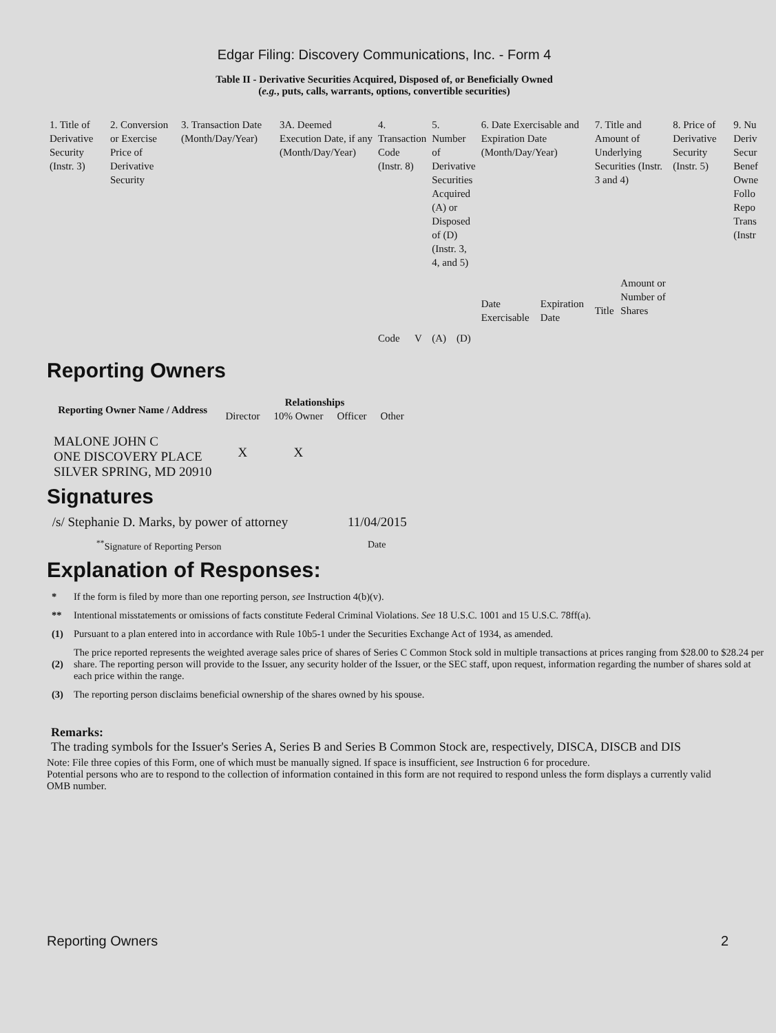Edgar Filing: Discovery Communications, Inc. - Form 4
Table II - Derivative Securities Acquired, Disposed of, or Beneficially Owned
(e.g., puts, calls, warrants, options, convertible securities)
| 1. Title of Derivative Security (Instr. 3) | 2. Conversion or Exercise Price of Derivative Security | 3. Transaction Date (Month/Day/Year) | 3A. Deemed Execution Date, if any (Month/Day/Year) | 4. Transaction Code (Instr. 8) | | 5. Number of Derivative Securities Acquired (A) or Disposed of (D) (Instr. 3, 4, and 5) | | 6. Date Exercisable and Expiration Date (Month/Day/Year) | | 7. Title and Amount of Underlying Securities (Instr. 3 and 4) | | 8. Price of Derivative Security (Instr. 5) | 9. Nu Deriv Secur Benef Owne Follo Repo Trans (Instr |
| | | | | Code | V | (A) | (D) | Date Exercisable | Expiration Date | Title | Amount or Number of Shares | | |
Reporting Owners
| Reporting Owner Name / Address | Relationships | | | |
| --- | --- | --- | --- | --- |
| | Director | 10% Owner | Officer | Other |
| MALONE JOHN C ONE DISCOVERY PLACE SILVER SPRING, MD 20910 | X | X | | |
Signatures
| /s/ Stephanie D. Marks, by power of attorney | 11/04/2015 |
| <sup>**</sup> Signature of Reporting Person | Date |
Explanation of Responses:
| * | If the form is filed by more than one reporting person, see Instruction 4(b)(v). |
| ** | Intentional misstatements or omissions of facts constitute Federal Criminal Violations. See 18 U.S.C. 1001 and 15 U.S.C. 78ff(a). |
| (1) | Pursuant to a plan entered into in accordance with Rule 10b5-1 under the Securities Exchange Act of 1934, as amended. |
| (2) | The price reported represents the weighted average sales price of shares of Series C Common Stock sold in multiple transactions at prices ranging from $28.00 to $28.24 per share. The reporting person will provide to the Issuer, any security holder of the Issuer, or the SEC staff, upon request, information regarding the number of shares sold at each price within the range. |
| (3) | The reporting person disclaims beneficial ownership of the shares owned by his spouse. |
Remarks:
The trading symbols for the Issuer's Series A, Series B and Series B Common Stock are, respectively, DISCA, DISCB and DIS
Note: File three copies of this Form, one of which must be manually signed. If space is insufficient, see Instruction 6 for procedure.
Potential persons who are to respond to the collection of information contained in this form are not required to respond unless the form displays a currently valid OMB number.
Reporting Owners 2